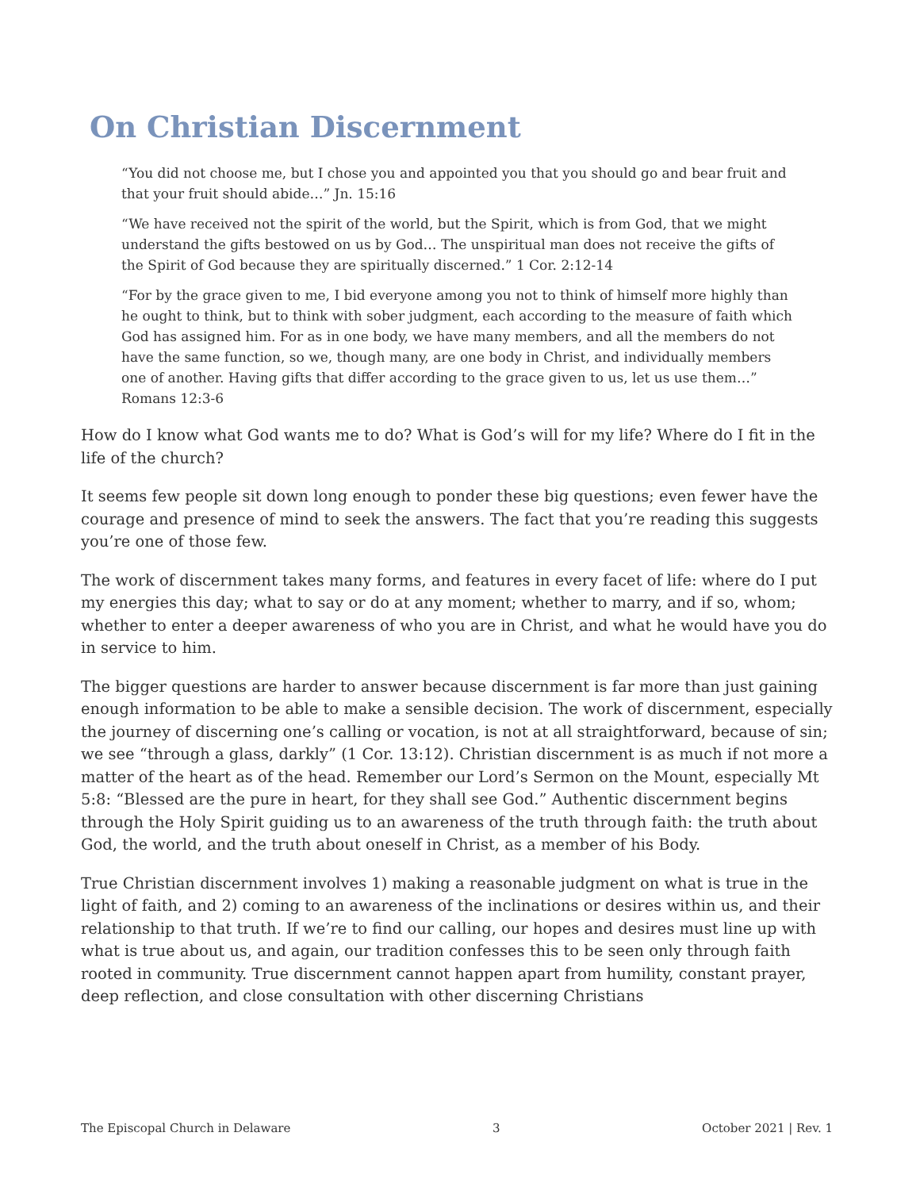On Christian Discernment
“You did not choose me, but I chose you and appointed you that you should go and bear fruit and that your fruit should abide…” Jn. 15:16
“We have received not the spirit of the world, but the Spirit, which is from God, that we might understand the gifts bestowed on us by God… The unspiritual man does not receive the gifts of the Spirit of God because they are spiritually discerned.” 1 Cor. 2:12-14
“For by the grace given to me, I bid everyone among you not to think of himself more highly than he ought to think, but to think with sober judgment, each according to the measure of faith which God has assigned him. For as in one body, we have many members, and all the members do not have the same function, so we, though many, are one body in Christ, and individually members one of another. Having gifts that differ according to the grace given to us, let us use them…” Romans 12:3-6
How do I know what God wants me to do? What is God’s will for my life? Where do I fit in the life of the church?
It seems few people sit down long enough to ponder these big questions; even fewer have the courage and presence of mind to seek the answers. The fact that you’re reading this suggests you’re one of those few.
The work of discernment takes many forms, and features in every facet of life: where do I put my energies this day; what to say or do at any moment; whether to marry, and if so, whom; whether to enter a deeper awareness of who you are in Christ, and what he would have you do in service to him.
The bigger questions are harder to answer because discernment is far more than just gaining enough information to be able to make a sensible decision. The work of discernment, especially the journey of discerning one’s calling or vocation, is not at all straightforward, because of sin; we see “through a glass, darkly” (1 Cor. 13:12). Christian discernment is as much if not more a matter of the heart as of the head. Remember our Lord’s Sermon on the Mount, especially Mt 5:8: “Blessed are the pure in heart, for they shall see God.” Authentic discernment begins through the Holy Spirit guiding us to an awareness of the truth through faith: the truth about God, the world, and the truth about oneself in Christ, as a member of his Body.
True Christian discernment involves 1) making a reasonable judgment on what is true in the light of faith, and 2) coming to an awareness of the inclinations or desires within us, and their relationship to that truth. If we’re to find our calling, our hopes and desires must line up with what is true about us, and again, our tradition confesses this to be seen only through faith rooted in community. True discernment cannot happen apart from humility, constant prayer, deep reflection, and close consultation with other discerning Christians
The Episcopal Church in Delaware 3 October 2021 | Rev. 1